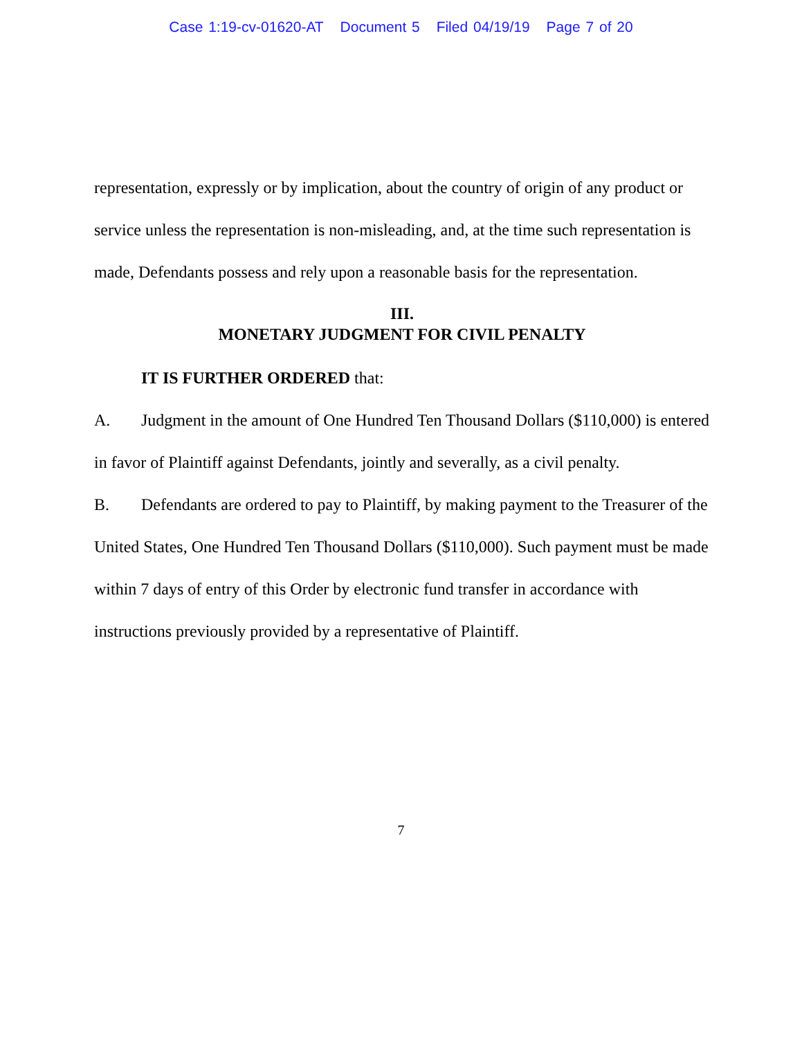Case 1:19-cv-01620-AT Document 5 Filed 04/19/19 Page 7 of 20
representation, expressly or by implication, about the country of origin of any product or service unless the representation is non-misleading, and, at the time such representation is made, Defendants possess and rely upon a reasonable basis for the representation.
III.
MONETARY JUDGMENT FOR CIVIL PENALTY
IT IS FURTHER ORDERED that:
A. Judgment in the amount of One Hundred Ten Thousand Dollars ($110,000) is entered in favor of Plaintiff against Defendants, jointly and severally, as a civil penalty.
B. Defendants are ordered to pay to Plaintiff, by making payment to the Treasurer of the United States, One Hundred Ten Thousand Dollars ($110,000). Such payment must be made within 7 days of entry of this Order by electronic fund transfer in accordance with instructions previously provided by a representative of Plaintiff.
7